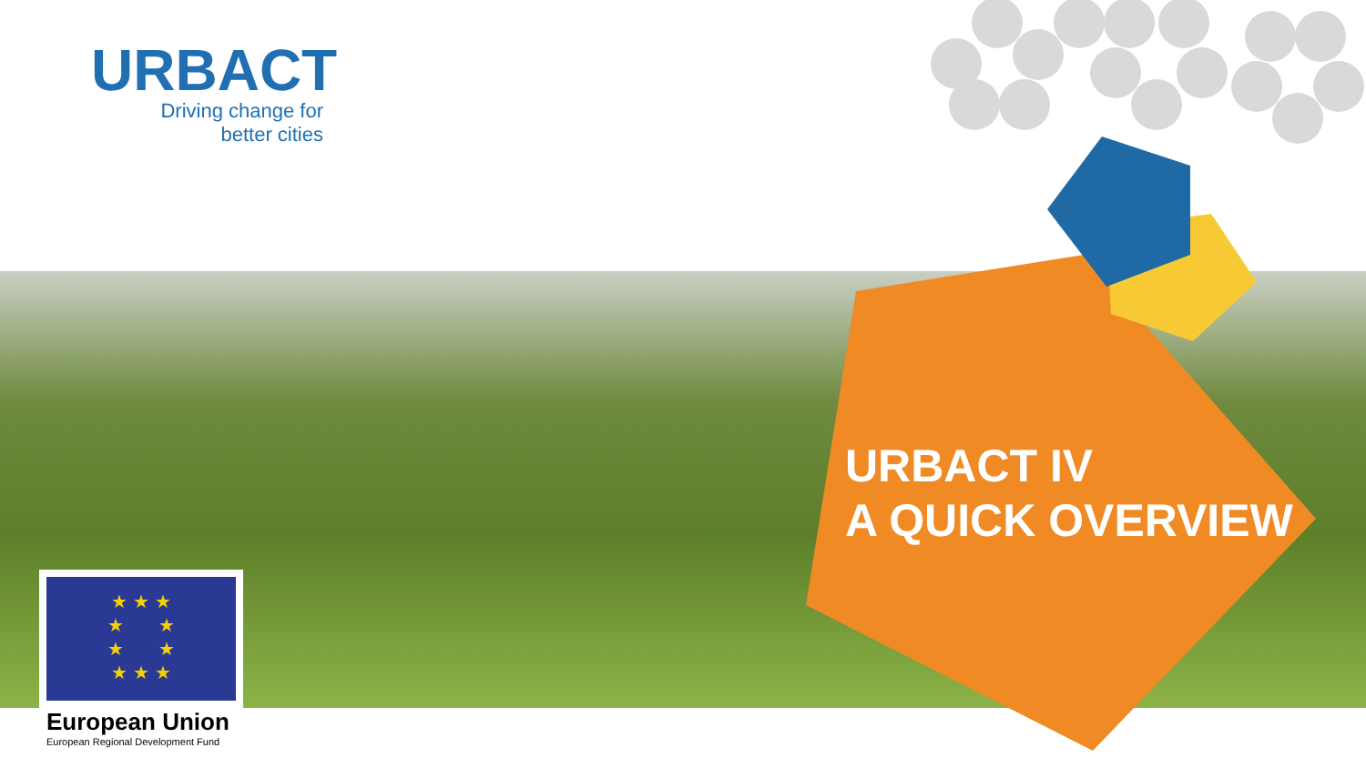URBACT
Driving change for
better cities
URBACT IV
A QUICK OVERVIEW
★ ★ ★
★ ★
★ ★
★ ★ ★
European Union
European Regional Development Fund